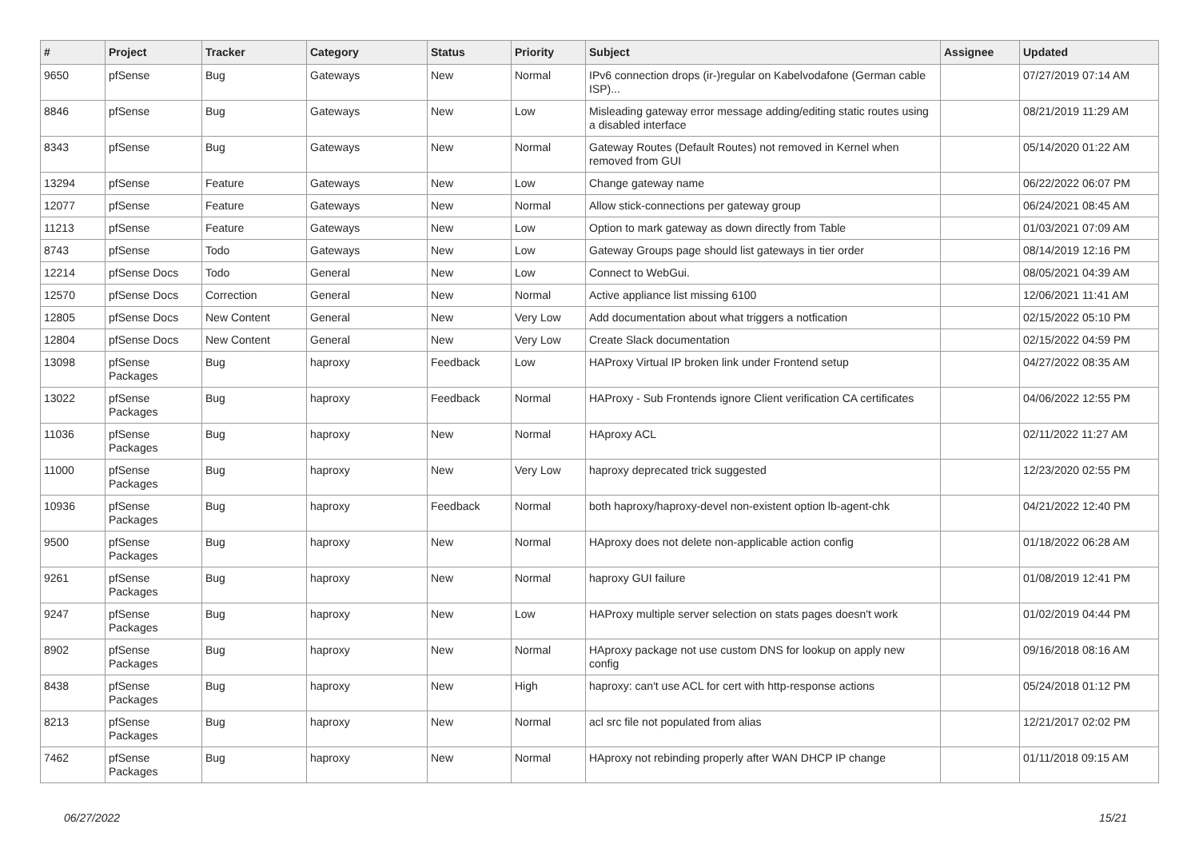| # | Project | Tracker | Category | Status | Priority | Subject | Assignee | Updated |
| --- | --- | --- | --- | --- | --- | --- | --- | --- |
| 9650 | pfSense | Bug | Gateways | New | Normal | IPv6 connection drops (ir-)regular on Kabelvodafone (German cable ISP)... | | 07/27/2019 07:14 AM |
| 8846 | pfSense | Bug | Gateways | New | Low | Misleading gateway error message adding/editing static routes using a disabled interface | | 08/21/2019 11:29 AM |
| 8343 | pfSense | Bug | Gateways | New | Normal | Gateway Routes (Default Routes) not removed in Kernel when removed from GUI | | 05/14/2020 01:22 AM |
| 13294 | pfSense | Feature | Gateways | New | Low | Change gateway name | | 06/22/2022 06:07 PM |
| 12077 | pfSense | Feature | Gateways | New | Normal | Allow stick-connections per gateway group | | 06/24/2021 08:45 AM |
| 11213 | pfSense | Feature | Gateways | New | Low | Option to mark gateway as down directly from Table | | 01/03/2021 07:09 AM |
| 8743 | pfSense | Todo | Gateways | New | Low | Gateway Groups page should list gateways in tier order | | 08/14/2019 12:16 PM |
| 12214 | pfSense Docs | Todo | General | New | Low | Connect to WebGui. | | 08/05/2021 04:39 AM |
| 12570 | pfSense Docs | Correction | General | New | Normal | Active appliance list missing 6100 | | 12/06/2021 11:41 AM |
| 12805 | pfSense Docs | New Content | General | New | Very Low | Add documentation about what triggers a notfication | | 02/15/2022 05:10 PM |
| 12804 | pfSense Docs | New Content | General | New | Very Low | Create Slack documentation | | 02/15/2022 04:59 PM |
| 13098 | pfSense Packages | Bug | haproxy | Feedback | Low | HAProxy Virtual IP broken link under Frontend setup | | 04/27/2022 08:35 AM |
| 13022 | pfSense Packages | Bug | haproxy | Feedback | Normal | HAProxy - Sub Frontends ignore Client verification CA certificates | | 04/06/2022 12:55 PM |
| 11036 | pfSense Packages | Bug | haproxy | New | Normal | HAproxy ACL | | 02/11/2022 11:27 AM |
| 11000 | pfSense Packages | Bug | haproxy | New | Very Low | haproxy deprecated trick suggested | | 12/23/2020 02:55 PM |
| 10936 | pfSense Packages | Bug | haproxy | Feedback | Normal | both haproxy/haproxy-devel non-existent option lb-agent-chk | | 04/21/2022 12:40 PM |
| 9500 | pfSense Packages | Bug | haproxy | New | Normal | HAproxy does not delete non-applicable action config | | 01/18/2022 06:28 AM |
| 9261 | pfSense Packages | Bug | haproxy | New | Normal | haproxy GUI failure | | 01/08/2019 12:41 PM |
| 9247 | pfSense Packages | Bug | haproxy | New | Low | HAProxy multiple server selection on stats pages doesn't work | | 01/02/2019 04:44 PM |
| 8902 | pfSense Packages | Bug | haproxy | New | Normal | HAproxy package not use custom DNS for lookup on apply new config | | 09/16/2018 08:16 AM |
| 8438 | pfSense Packages | Bug | haproxy | New | High | haproxy: can't use ACL for cert with http-response actions | | 05/24/2018 01:12 PM |
| 8213 | pfSense Packages | Bug | haproxy | New | Normal | acl src file not populated from alias | | 12/21/2017 02:02 PM |
| 7462 | pfSense Packages | Bug | haproxy | New | Normal | HAproxy not rebinding properly after WAN DHCP IP change | | 01/11/2018 09:15 AM |
06/27/2022 15/21